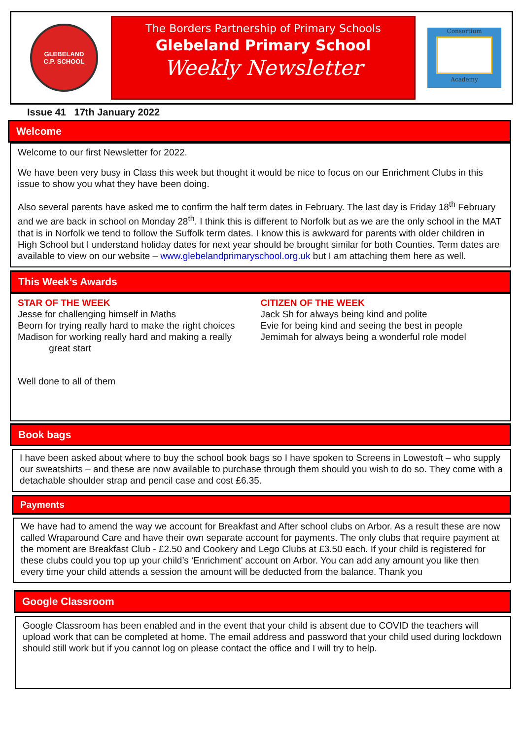GLEBELAND
C.P. SCHOOL
The Borders Partnership of Primary Schools
Glebeland Primary School
Weekly Newsletter
Consortium
Academy
Issue 41 17th January 2022
Welcome
Welcome to our first Newsletter for 2022.
We have been very busy in Class this week but thought it would be nice to focus on our Enrichment Clubs in this issue to show you what they have been doing.
Also several parents have asked me to confirm the half term dates in February. The last day is Friday 18<sup>th</sup> February and we are back in school on Monday 28<sup>th</sup>. I think this is different to Norfolk but as we are the only school in the MAT that is in Norfolk we tend to follow the Suffolk term dates. I know this is awkward for parents with older children in High School but I understand holiday dates for next year should be brought similar for both Counties. Term dates are available to view on our website – www.glebelandprimaryschool.org.uk but I am attaching them here as well.
This Week’s Awards
STAR OF THE WEEK
Jesse for challenging himself in Maths
Beorn for trying really hard to make the right choices
Madison for working really hard and making a really
great start
CITIZEN OF THE WEEK
Jack Sh for always being kind and polite
Evie for being kind and seeing the best in people
Jemimah for always being a wonderful role model
Well done to all of them
Book bags
I have been asked about where to buy the school book bags so I have spoken to Screens in Lowestoft – who supply our sweatshirts – and these are now available to purchase through them should you wish to do so. They come with a detachable shoulder strap and pencil case and cost £6.35.
Payments
We have had to amend the way we account for Breakfast and After school clubs on Arbor. As a result these are now called Wraparound Care and have their own separate account for payments. The only clubs that require payment at the moment are Breakfast Club - £2.50 and Cookery and Lego Clubs at £3.50 each. If your child is registered for these clubs could you top up your child’s ‘Enrichment’ account on Arbor. You can add any amount you like then every time your child attends a session the amount will be deducted from the balance. Thank you
Google Classroom
Google Classroom has been enabled and in the event that your child is absent due to COVID the teachers will upload work that can be completed at home. The email address and password that your child used during lockdown should still work but if you cannot log on please contact the office and I will try to help.